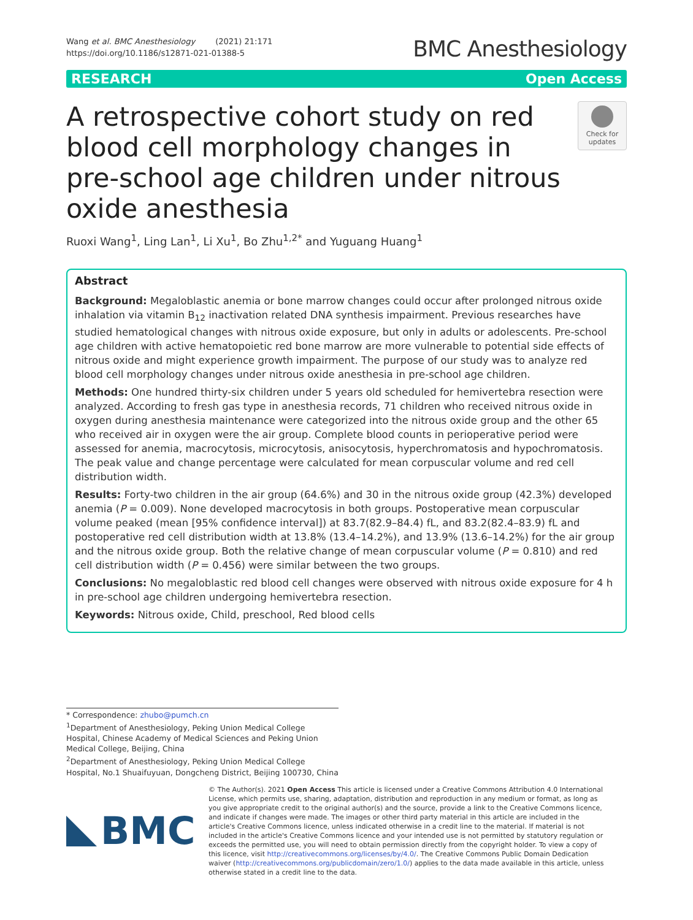Wang et al. BMC Anesthesiology (2021) 21:171
https://doi.org/10.1186/s12871-021-01388-5
BMC Anesthesiology
RESEARCH Open Access
A retrospective cohort study on red blood cell morphology changes in pre-school age children under nitrous oxide anesthesia
Check for updates
Ruoxi Wang<sup>1</sup>, Ling Lan<sup>1</sup>, Li Xu<sup>1</sup>, Bo Zhu<sup>1,2*</sup> and Yuguang Huang<sup>1</sup>
Abstract
Background: Megaloblastic anemia or bone marrow changes could occur after prolonged nitrous oxide inhalation via vitamin B<sub>12</sub> inactivation related DNA synthesis impairment. Previous researches have studied hematological changes with nitrous oxide exposure, but only in adults or adolescents. Pre-school age children with active hematopoietic red bone marrow are more vulnerable to potential side effects of nitrous oxide and might experience growth impairment. The purpose of our study was to analyze red blood cell morphology changes under nitrous oxide anesthesia in pre-school age children.
Methods: One hundred thirty-six children under 5 years old scheduled for hemivertebra resection were analyzed. According to fresh gas type in anesthesia records, 71 children who received nitrous oxide in oxygen during anesthesia maintenance were categorized into the nitrous oxide group and the other 65 who received air in oxygen were the air group. Complete blood counts in perioperative period were assessed for anemia, macrocytosis, microcytosis, anisocytosis, hyperchromatosis and hypochromatosis. The peak value and change percentage were calculated for mean corpuscular volume and red cell distribution width.
Results: Forty-two children in the air group (64.6%) and 30 in the nitrous oxide group (42.3%) developed anemia (P = 0.009). None developed macrocytosis in both groups. Postoperative mean corpuscular volume peaked (mean [95% confidence interval]) at 83.7(82.9–84.4) fL, and 83.2(82.4–83.9) fL and postoperative red cell distribution width at 13.8% (13.4–14.2%), and 13.9% (13.6–14.2%) for the air group and the nitrous oxide group. Both the relative change of mean corpuscular volume (P = 0.810) and red cell distribution width (P = 0.456) were similar between the two groups.
Conclusions: No megaloblastic red blood cell changes were observed with nitrous oxide exposure for 4 h in pre-school age children undergoing hemivertebra resection.
Keywords: Nitrous oxide, Child, preschool, Red blood cells
* Correspondence: zhubo@pumch.cn
<sup>1</sup> Department of Anesthesiology, Peking Union Medical College Hospital, Chinese Academy of Medical Sciences and Peking Union Medical College, Beijing, China
<sup>2</sup> Department of Anesthesiology, Peking Union Medical College Hospital, No.1 Shuaifuyuan, Dongcheng District, Beijing 100730, China
BMC
© The Author(s). 2021 Open Access This article is licensed under a Creative Commons Attribution 4.0 International License, which permits use, sharing, adaptation, distribution and reproduction in any medium or format, as long as you give appropriate credit to the original author(s) and the source, provide a link to the Creative Commons licence, and indicate if changes were made. The images or other third party material in this article are included in the article's Creative Commons licence, unless indicated otherwise in a credit line to the material. If material is not included in the article's Creative Commons licence and your intended use is not permitted by statutory regulation or exceeds the permitted use, you will need to obtain permission directly from the copyright holder. To view a copy of this licence, visit http://creativecommons.org/licenses/by/4.0/. The Creative Commons Public Domain Dedication waiver (http://creativecommons.org/publicdomain/zero/1.0/) applies to the data made available in this article, unless otherwise stated in a credit line to the data.